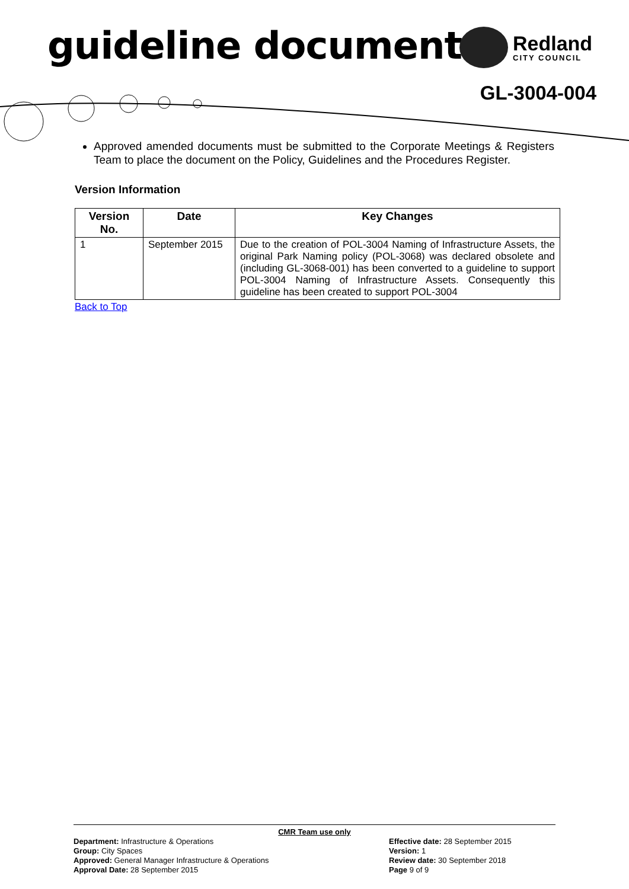guideline document
Redland
CITY COUNCIL
GL-3004-004
Approved amended documents must be submitted to the Corporate Meetings & Registers Team to place the document on the Policy, Guidelines and the Procedures Register.
Version Information
| Version No. | Date | Key Changes |
| --- | --- | --- |
| 1 | September 2015 | Due to the creation of POL-3004 Naming of Infrastructure Assets, the original Park Naming policy (POL-3068) was declared obsolete and (including GL-3068-001) has been converted to a guideline to support POL-3004 Naming of Infrastructure Assets. Consequently this guideline has been created to support POL-3004 |
Back to Top
CMR Team use only
Department: Infrastructure & Operations
Group: City Spaces
Approved: General Manager Infrastructure & Operations
Approval Date: 28 September 2015
Effective date: 28 September 2015
Version: 1
Review date: 30 September 2018
Page 9 of 9